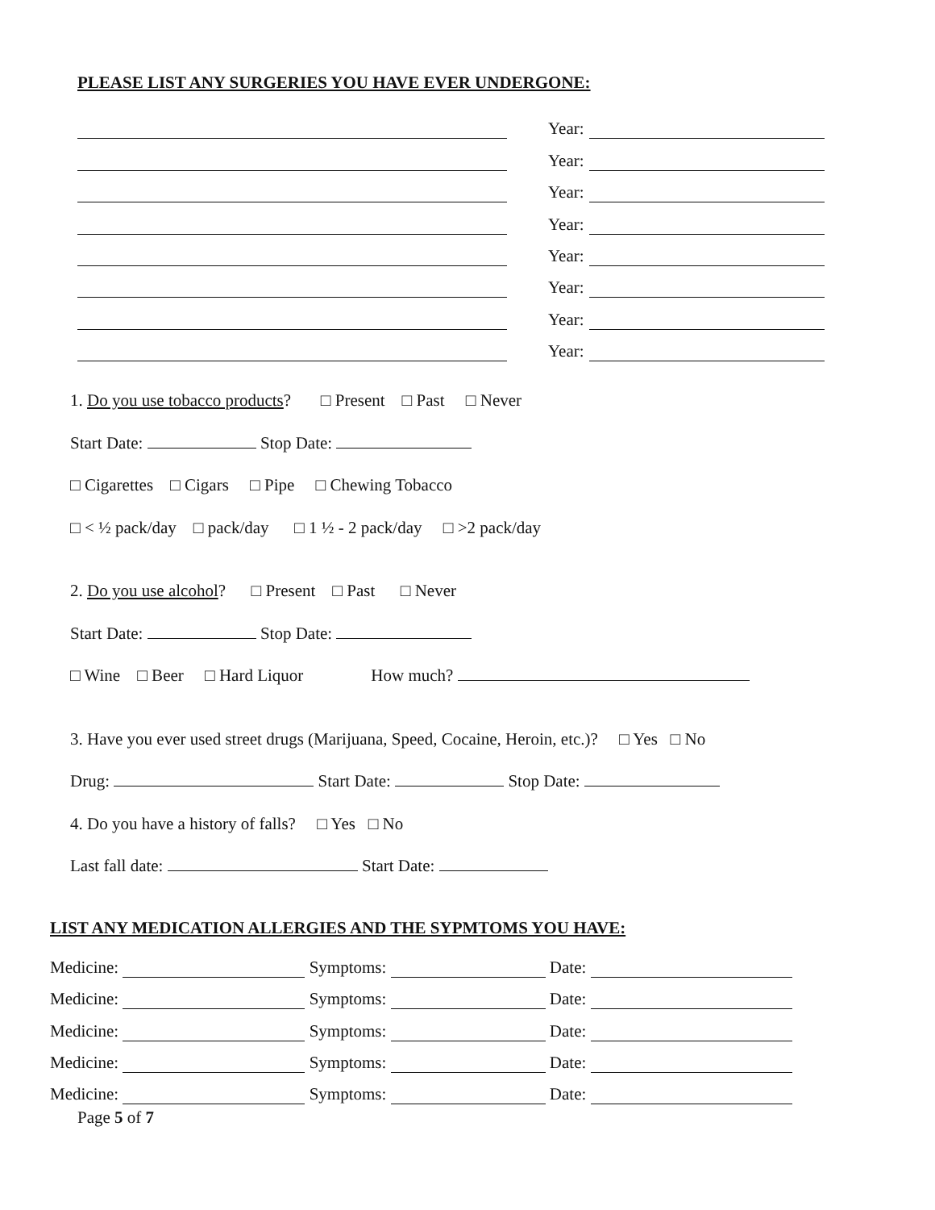PLEASE LIST ANY SURGERIES YOU HAVE EVER UNDERGONE:
Year:
Year:
Year:
Year:
Year:
Year:
Year:
Year:
1. Do you use tobacco products? □ Present □ Past □ Never
Start Date: Stop Date:
□ Cigarettes □ Cigars □ Pipe □ Chewing Tobacco
□ < ½ pack/day □ pack/day □ 1 ½ - 2 pack/day □ >2 pack/day
2. Do you use alcohol? □ Present □ Past □ Never
Start Date: Stop Date:
□ Wine □ Beer □ Hard Liquor How much?
3. Have you ever used street drugs (Marijuana, Speed, Cocaine, Heroin, etc.)? □ Yes □ No
Drug: Start Date: Stop Date:
4. Do you have a history of falls? □ Yes □ No
Last fall date: Start Date:
LIST ANY MEDICATION ALLERGIES AND THE SYPMTOMS YOU HAVE:
Medicine: Symptoms: Date:
Medicine: Symptoms: Date:
Medicine: Symptoms: Date:
Medicine: Symptoms: Date:
Medicine: Symptoms: Date:
Page 5 of 7